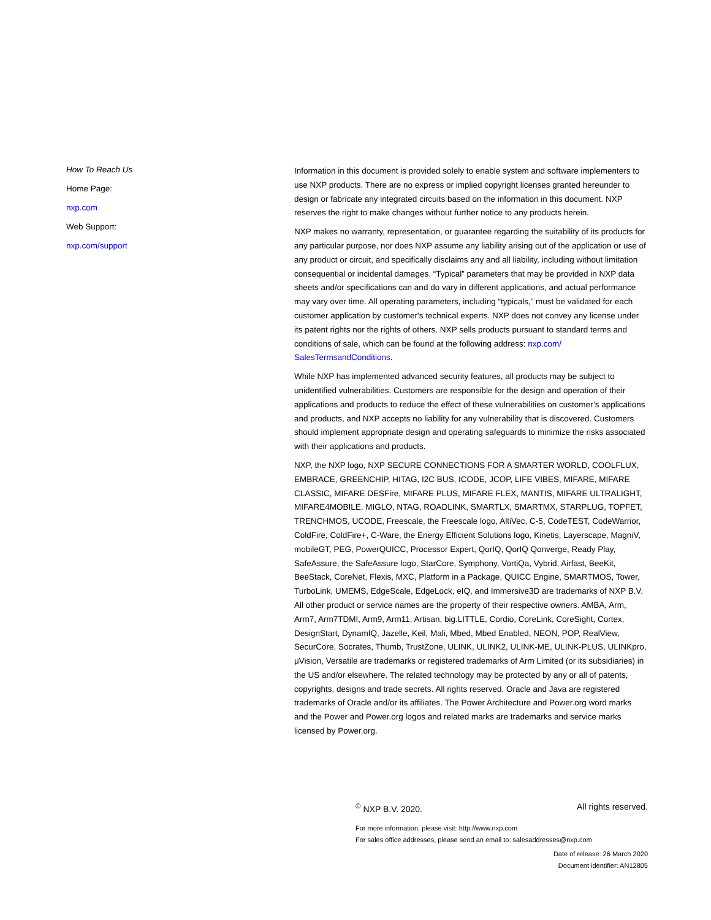How To Reach Us
Home Page:
nxp.com
Web Support:
nxp.com/support
Information in this document is provided solely to enable system and software implementers to use NXP products. There are no express or implied copyright licenses granted hereunder to design or fabricate any integrated circuits based on the information in this document. NXP reserves the right to make changes without further notice to any products herein.
NXP makes no warranty, representation, or guarantee regarding the suitability of its products for any particular purpose, nor does NXP assume any liability arising out of the application or use of any product or circuit, and specifically disclaims any and all liability, including without limitation consequential or incidental damages. “Typical” parameters that may be provided in NXP data sheets and/or specifications can and do vary in different applications, and actual performance may vary over time. All operating parameters, including “typicals,” must be validated for each customer application by customer's technical experts. NXP does not convey any license under its patent rights nor the rights of others. NXP sells products pursuant to standard terms and conditions of sale, which can be found at the following address: nxp.com/ SalesTermsandConditions.
While NXP has implemented advanced security features, all products may be subject to unidentified vulnerabilities. Customers are responsible for the design and operation of their applications and products to reduce the effect of these vulnerabilities on customer’s applications and products, and NXP accepts no liability for any vulnerability that is discovered. Customers should implement appropriate design and operating safeguards to minimize the risks associated with their applications and products.
NXP, the NXP logo, NXP SECURE CONNECTIONS FOR A SMARTER WORLD, COOLFLUX, EMBRACE, GREENCHIP, HITAG, I2C BUS, ICODE, JCOP, LIFE VIBES, MIFARE, MIFARE CLASSIC, MIFARE DESFire, MIFARE PLUS, MIFARE FLEX, MANTIS, MIFARE ULTRALIGHT, MIFARE4MOBILE, MIGLO, NTAG, ROADLINK, SMARTLX, SMARTMX, STARPLUG, TOPFET, TRENCHMOS, UCODE, Freescale, the Freescale logo, AltiVec, C-5, CodeTEST, CodeWarrior, ColdFire, ColdFire+, C-Ware, the Energy Efficient Solutions logo, Kinetis, Layerscape, MagniV, mobileGT, PEG, PowerQUICC, Processor Expert, QorIQ, QorIQ Qonverge, Ready Play, SafeAssure, the SafeAssure logo, StarCore, Symphony, VortiQa, Vybrid, Airfast, BeeKit, BeeStack, CoreNet, Flexis, MXC, Platform in a Package, QUICC Engine, SMARTMOS, Tower, TurboLink, UMEMS, EdgeScale, EdgeLock, eIQ, and Immersive3D are trademarks of NXP B.V. All other product or service names are the property of their respective owners. AMBA, Arm, Arm7, Arm7TDMI, Arm9, Arm11, Artisan, big.LITTLE, Cordio, CoreLink, CoreSight, Cortex, DesignStart, DynamIQ, Jazelle, Keil, Mali, Mbed, Mbed Enabled, NEON, POP, RealView, SecurCore, Socrates, Thumb, TrustZone, ULINK, ULINK2, ULINK-ME, ULINK-PLUS, ULINKpro, μVision, Versatile are trademarks or registered trademarks of Arm Limited (or its subsidiaries) in the US and/or elsewhere. The related technology may be protected by any or all of patents, copyrights, designs and trade secrets. All rights reserved. Oracle and Java are registered trademarks of Oracle and/or its affiliates. The Power Architecture and Power.org word marks and the Power and Power.org logos and related marks are trademarks and service marks licensed by Power.org.
<sup>©</sup> NXP B.V. 2020. All rights reserved.
For more information, please visit: http://www.nxp.com
For sales office addresses, please send an email to: salesaddresses@nxp.com
Date of release: 26 March 2020
Document identifier: AN12805